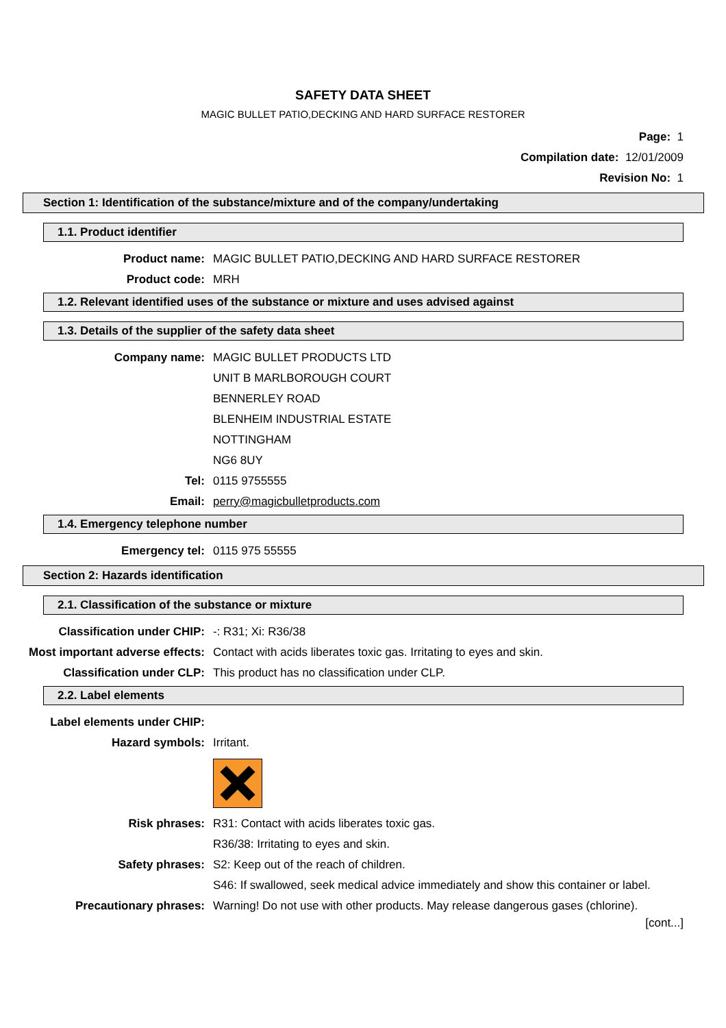SAFETY DATA SHEET
MAGIC BULLET PATIO,DECKING AND HARD SURFACE RESTORER
Page: 1
Compilation date: 12/01/2009
Revision No: 1
Section 1: Identification of the substance/mixture and of the company/undertaking
1.1. Product identifier
Product name: MAGIC BULLET PATIO,DECKING AND HARD SURFACE RESTORER
Product code: MRH
1.2. Relevant identified uses of the substance or mixture and uses advised against
1.3. Details of the supplier of the safety data sheet
Company name: MAGIC BULLET PRODUCTS LTD
UNIT B MARLBOROUGH COURT
BENNERLEY ROAD
BLENHEIM INDUSTRIAL ESTATE
NOTTINGHAM
NG6 8UY
Tel: 0115 9755555
Email: perry@magicbulletproducts.com
1.4. Emergency telephone number
Emergency tel: 0115 975 55555
Section 2: Hazards identification
2.1. Classification of the substance or mixture
Classification under CHIP: -: R31; Xi: R36/38
Most important adverse effects: Contact with acids liberates toxic gas. Irritating to eyes and skin.
Classification under CLP: This product has no classification under CLP.
2.2. Label elements
Label elements under CHIP:
Hazard symbols: Irritant.
Risk phrases: R31: Contact with acids liberates toxic gas.
R36/38: Irritating to eyes and skin.
Safety phrases: S2: Keep out of the reach of children.
S46: If swallowed, seek medical advice immediately and show this container or label.
Precautionary phrases: Warning! Do not use with other products. May release dangerous gases (chlorine).
[cont...]